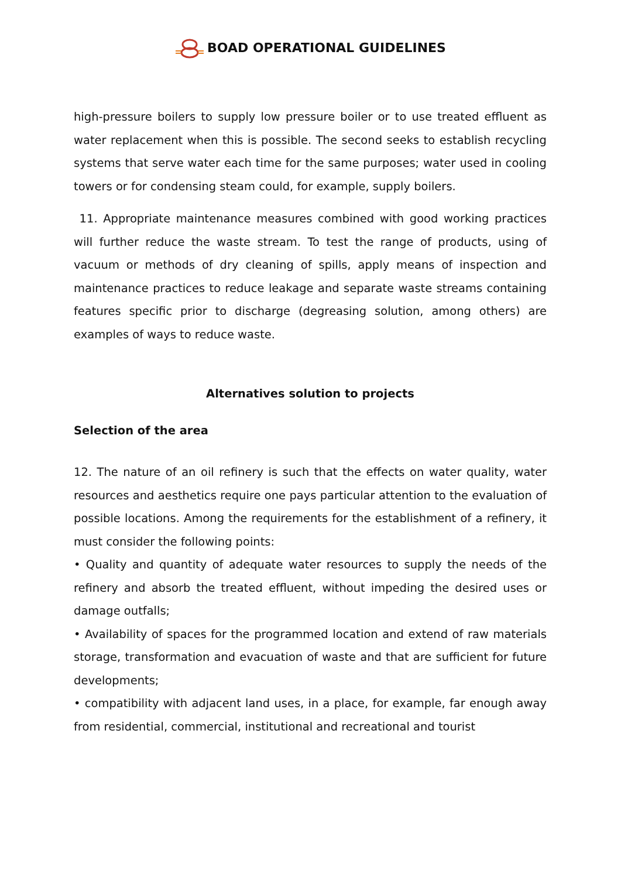BOAD OPERATIONAL GUIDELINES
high-pressure boilers to supply low pressure boiler or to use treated effluent as water replacement when this is possible. The second seeks to establish recycling systems that serve water each time for the same purposes; water used in cooling towers or for condensing steam could, for example, supply boilers.
11. Appropriate maintenance measures combined with good working practices will further reduce the waste stream. To test the range of products, using of vacuum or methods of dry cleaning of spills, apply means of inspection and maintenance practices to reduce leakage and separate waste streams containing features specific prior to discharge (degreasing solution, among others) are examples of ways to reduce waste.
Alternatives solution to projects
Selection of the area
12. The nature of an oil refinery is such that the effects on water quality, water resources and aesthetics require one pays particular attention to the evaluation of possible locations. Among the requirements for the establishment of a refinery, it must consider the following points:
• Quality and quantity of adequate water resources to supply the needs of the refinery and absorb the treated effluent, without impeding the desired uses or damage outfalls;
• Availability of spaces for the programmed location and extend of raw materials storage, transformation and evacuation of waste and that are sufficient for future developments;
• compatibility with adjacent land uses, in a place, for example, far enough away from residential, commercial, institutional and recreational and tourist